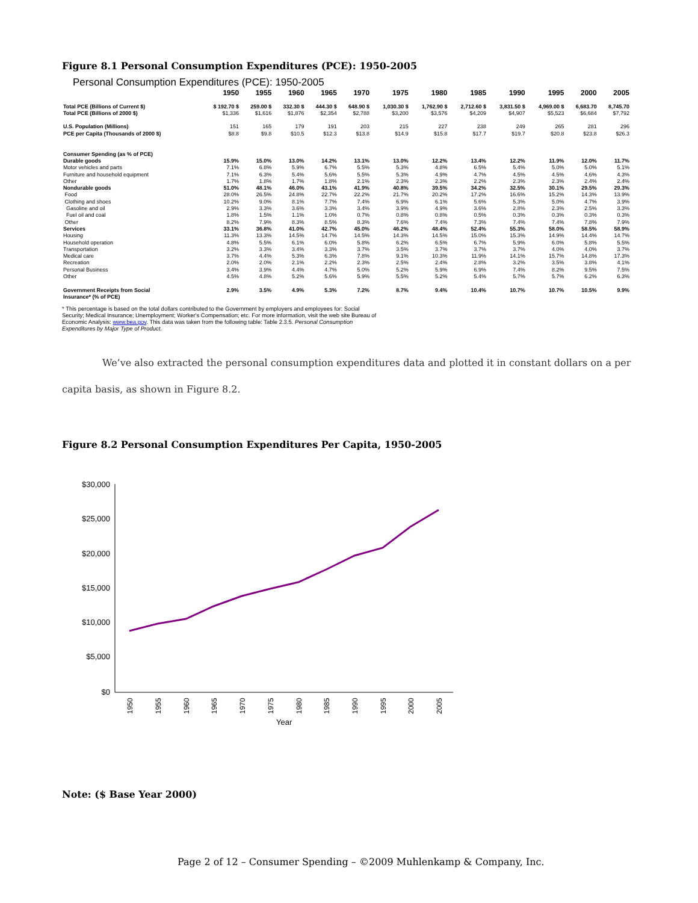Figure 8.1 Personal Consumption Expenditures (PCE): 1950-2005
Personal Consumption Expenditures (PCE): 1950-2005
| | 1950 | 1955 | 1960 | 1965 | 1970 | 1975 | 1980 | 1985 | 1990 | 1995 | 2000 | 2005 |
| --- | --- | --- | --- | --- | --- | --- | --- | --- | --- | --- | --- | --- |
| Total PCE (Billions of Current $) | $ 192.70 $ | 259.00 $ | 332.30 $ | 444.30 $ | 648.90 $ | 1,030.30 $ | 1,762.90 $ | 2,712.60 $ | 3,831.50 $ | 4,969.00 $ | 6,683.70 | 8,745.70 |
| Total PCE (Billions of 2000 $) | $1,336 | $1,616 | $1,876 | $2,354 | $2,788 | $3,200 | $3,576 | $4,209 | $4,907 | $5,523 | $6,684 | $7,792 |
| U.S. Population (Millions) | 151 | 165 | 179 | 191 | 203 | 215 | 227 | 238 | 249 | 265 | 281 | 296 |
| PCE per Capita (Thousands of 2000 $) | $8.8 | $9.8 | $10.5 | $12.3 | $13.8 | $14.9 | $15.8 | $17.7 | $19.7 | $20.8 | $23.8 | $26.3 |
| Consumer Spending (as % of PCE) | | | | | | | | | | | | |
| Durable goods | 15.9% | 15.0% | 13.0% | 14.2% | 13.1% | 13.0% | 12.2% | 13.4% | 12.2% | 11.9% | 12.0% | 11.7% |
| Motor vehicles and parts | 7.1% | 6.8% | 5.9% | 6.7% | 5.5% | 5.3% | 4.8% | 6.5% | 5.4% | 5.0% | 5.0% | 5.1% |
| Furniture and household equipment | 7.1% | 6.3% | 5.4% | 5.6% | 5.5% | 5.3% | 4.9% | 4.7% | 4.5% | 4.5% | 4.6% | 4.3% |
| Other | 1.7% | 1.8% | 1.7% | 1.8% | 2.1% | 2.3% | 2.3% | 2.2% | 2.3% | 2.3% | 2.4% | 2.4% |
| Nondurable goods | 51.0% | 48.1% | 46.0% | 43.1% | 41.9% | 40.8% | 39.5% | 34.2% | 32.5% | 30.1% | 29.5% | 29.3% |
| Food | 28.0% | 26.5% | 24.8% | 22.7% | 22.2% | 21.7% | 20.2% | 17.2% | 16.6% | 15.2% | 14.3% | 13.9% |
| Clothing and shoes | 10.2% | 9.0% | 8.1% | 7.7% | 7.4% | 6.9% | 6.1% | 5.6% | 5.3% | 5.0% | 4.7% | 3.9% |
| Gasoline and oil | 2.9% | 3.3% | 3.6% | 3.3% | 3.4% | 3.9% | 4.9% | 3.6% | 2.8% | 2.3% | 2.5% | 3.3% |
| Fuel oil and coal | 1.8% | 1.5% | 1.1% | 1.0% | 0.7% | 0.8% | 0.8% | 0.5% | 0.3% | 0.3% | 0.3% | 0.3% |
| Other | 8.2% | 7.9% | 8.3% | 8.5% | 8.3% | 7.6% | 7.4% | 7.3% | 7.4% | 7.4% | 7.8% | 7.9% |
| Services | 33.1% | 36.8% | 41.0% | 42.7% | 45.0% | 46.2% | 48.4% | 52.4% | 55.3% | 58.0% | 58.5% | 58.9% |
| Housing | 11.3% | 13.3% | 14.5% | 14.7% | 14.5% | 14.3% | 14.5% | 15.0% | 15.3% | 14.9% | 14.4% | 14.7% |
| Household operation | 4.8% | 5.5% | 6.1% | 6.0% | 5.8% | 6.2% | 6.5% | 6.7% | 5.9% | 6.0% | 5.8% | 5.5% |
| Transportation | 3.2% | 3.3% | 3.4% | 3.3% | 3.7% | 3.5% | 3.7% | 3.7% | 3.7% | 4.0% | 4.0% | 3.7% |
| Medical care | 3.7% | 4.4% | 5.3% | 6.3% | 7.8% | 9.1% | 10.3% | 11.9% | 14.1% | 15.7% | 14.8% | 17.3% |
| Recreation | 2.0% | 2.0% | 2.1% | 2.2% | 2.3% | 2.5% | 2.4% | 2.8% | 3.2% | 3.5% | 3.8% | 4.1% |
| Personal Business | 3.4% | 3.9% | 4.4% | 4.7% | 5.0% | 5.2% | 5.9% | 6.9% | 7.4% | 8.2% | 9.5% | 7.5% |
| Other | 4.5% | 4.8% | 5.2% | 5.6% | 5.9% | 5.5% | 5.2% | 5.4% | 5.7% | 5.7% | 6.2% | 6.3% |
| Government Receipts from Social | 2.9% | 3.5% | 4.9% | 5.3% | 7.2% | 8.7% | 9.4% | 10.4% | 10.7% | 10.7% | 10.5% | 9.9% |
| Insurance* (% of PCE) | | | | | | | | | | | | |
* This percentage is based on the total dollars contributed to the Government by employers and employees for: Social
Security; Medical Insurance; Unemployment; Worker's Compensation; etc. For more information, visit the web site Bureau of
Economic Analysis: www.bea.gov. This data was taken from the following table: Table 2.3.5. Personal Consumption
Expenditures by Major Type of Product.
We’ve also extracted the personal consumption expenditures data and plotted it in constant dollars on a per capita basis, as shown in Figure 8.2.
Figure 8.2 Personal Consumption Expenditures Per Capita, 1950-2005
$30,000
$25,000
$20,000
$15,000
$10,000
$5,000
$0
1950
1955
1960
1965
1970
1975
1980
1985
1990
1995
2000
2005
Year
Note: ($ Base Year 2000)
Page 2 of 12 – Consumer Spending – ©2009 Muhlenkamp & Company, Inc.